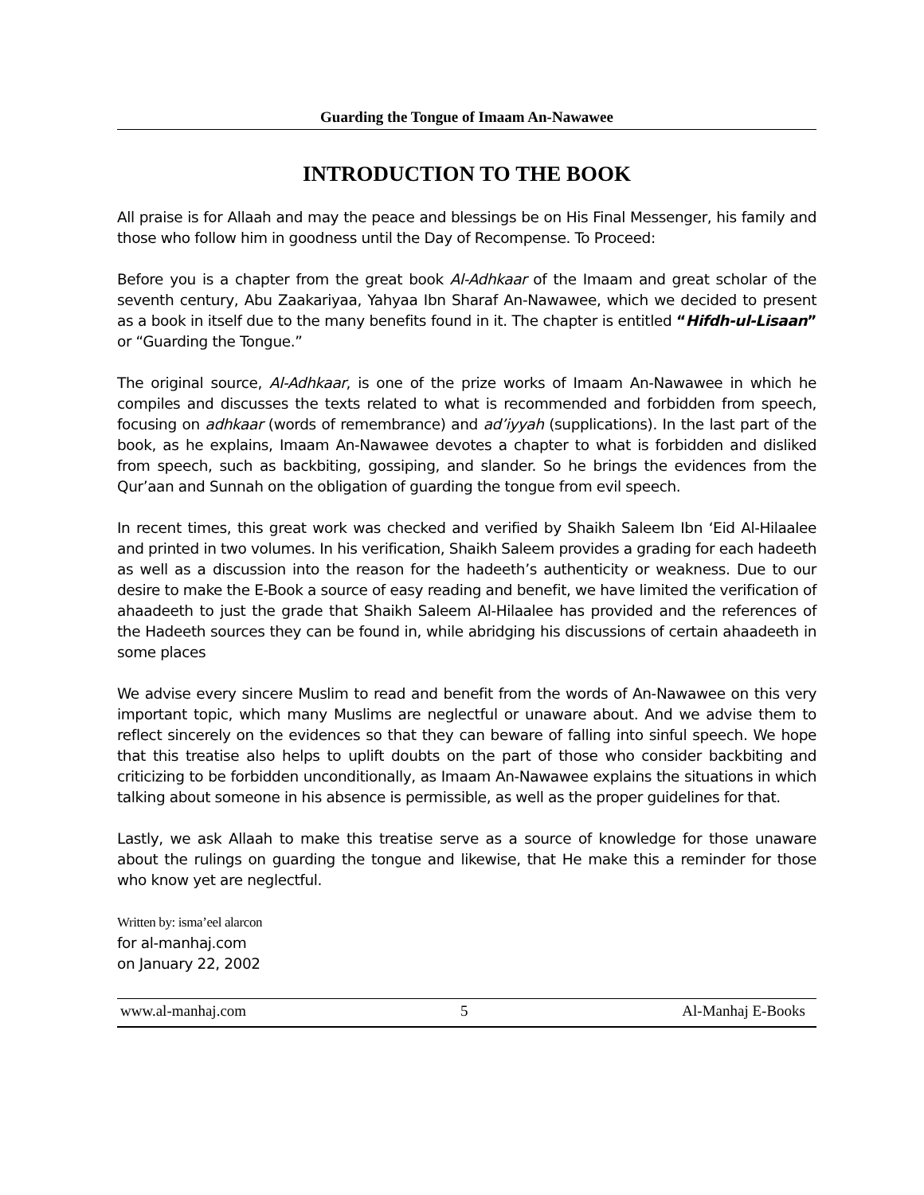Guarding the Tongue of Imaam An-Nawawee
INTRODUCTION TO THE BOOK
All praise is for Allaah and may the peace and blessings be on His Final Messenger, his family and those who follow him in goodness until the Day of Recompense. To Proceed:
Before you is a chapter from the great book Al-Adhkaar of the Imaam and great scholar of the seventh century, Abu Zaakariyaa, Yahyaa Ibn Sharaf An-Nawawee, which we decided to present as a book in itself due to the many benefits found in it. The chapter is entitled “Hifdh-ul-Lisaan” or “Guarding the Tongue.”
The original source, Al-Adhkaar, is one of the prize works of Imaam An-Nawawee in which he compiles and discusses the texts related to what is recommended and forbidden from speech, focusing on adhkaar (words of remembrance) and ad’iyyah (supplications). In the last part of the book, as he explains, Imaam An-Nawawee devotes a chapter to what is forbidden and disliked from speech, such as backbiting, gossiping, and slander. So he brings the evidences from the Qur’aan and Sunnah on the obligation of guarding the tongue from evil speech.
In recent times, this great work was checked and verified by Shaikh Saleem Ibn ‘Eid Al-Hilaalee and printed in two volumes. In his verification, Shaikh Saleem provides a grading for each hadeeth as well as a discussion into the reason for the hadeeth’s authenticity or weakness. Due to our desire to make the E-Book a source of easy reading and benefit, we have limited the verification of ahaadeeth to just the grade that Shaikh Saleem Al-Hilaalee has provided and the references of the Hadeeth sources they can be found in, while abridging his discussions of certain ahaadeeth in some places
We advise every sincere Muslim to read and benefit from the words of An-Nawawee on this very important topic, which many Muslims are neglectful or unaware about. And we advise them to reflect sincerely on the evidences so that they can beware of falling into sinful speech. We hope that this treatise also helps to uplift doubts on the part of those who consider backbiting and criticizing to be forbidden unconditionally, as Imaam An-Nawawee explains the situations in which talking about someone in his absence is permissible, as well as the proper guidelines for that.
Lastly, we ask Allaah to make this treatise serve as a source of knowledge for those unaware about the rulings on guarding the tongue and likewise, that He make this a reminder for those who know yet are neglectful.
Written by: isma’eel alarcon
for al-manhaj.com
on January 22, 2002
www.al-manhaj.com 5 Al-Manhaj E-Books